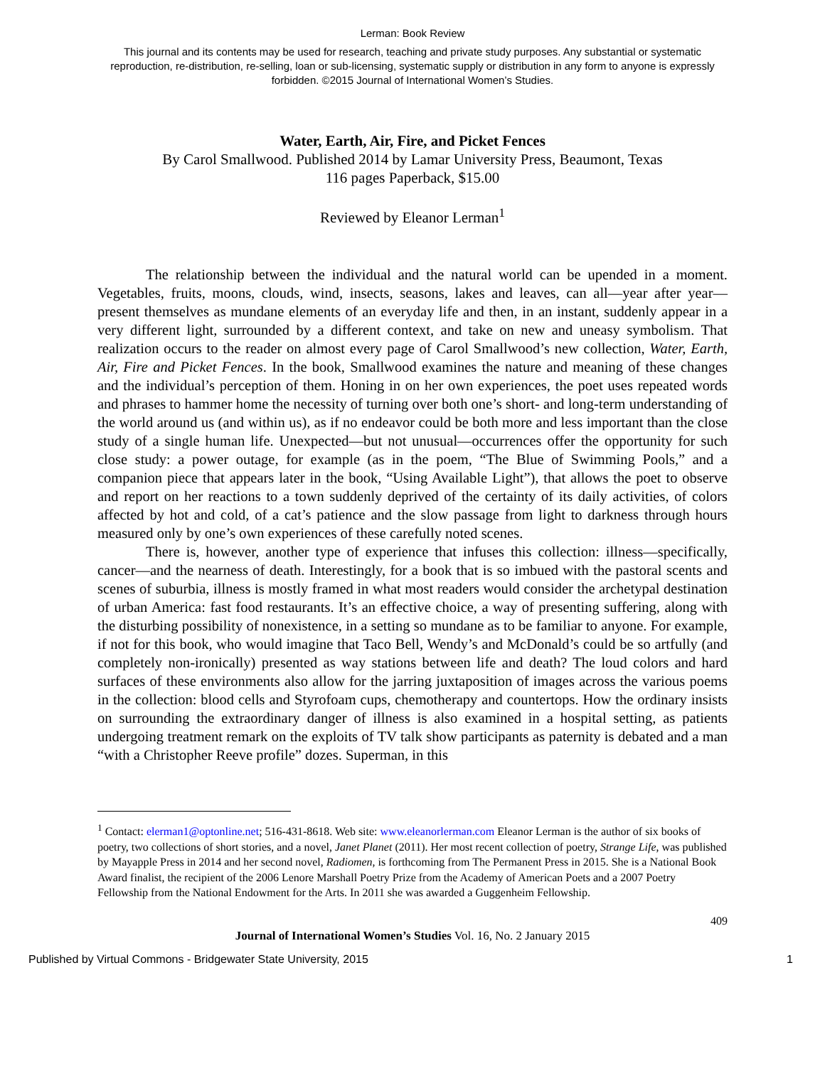Lerman: Book Review
This journal and its contents may be used for research, teaching and private study purposes. Any substantial or systematic reproduction, re-distribution, re-selling, loan or sub-licensing, systematic supply or distribution in any form to anyone is expressly forbidden. ©2015 Journal of International Women’s Studies.
Water, Earth, Air, Fire, and Picket Fences
By Carol Smallwood. Published 2014 by Lamar University Press, Beaumont, Texas
116 pages Paperback, $15.00
Reviewed by Eleanor Lerman<sup>1</sup>
The relationship between the individual and the natural world can be upended in a moment. Vegetables, fruits, moons, clouds, wind, insects, seasons, lakes and leaves, can all—year after year—present themselves as mundane elements of an everyday life and then, in an instant, suddenly appear in a very different light, surrounded by a different context, and take on new and uneasy symbolism. That realization occurs to the reader on almost every page of Carol Smallwood’s new collection, Water, Earth, Air, Fire and Picket Fences. In the book, Smallwood examines the nature and meaning of these changes and the individual’s perception of them. Honing in on her own experiences, the poet uses repeated words and phrases to hammer home the necessity of turning over both one’s short- and long-term understanding of the world around us (and within us), as if no endeavor could be both more and less important than the close study of a single human life. Unexpected—but not unusual—occurrences offer the opportunity for such close study: a power outage, for example (as in the poem, “The Blue of Swimming Pools,” and a companion piece that appears later in the book, “Using Available Light”), that allows the poet to observe and report on her reactions to a town suddenly deprived of the certainty of its daily activities, of colors affected by hot and cold, of a cat’s patience and the slow passage from light to darkness through hours measured only by one’s own experiences of these carefully noted scenes.
There is, however, another type of experience that infuses this collection: illness—specifically, cancer—and the nearness of death. Interestingly, for a book that is so imbued with the pastoral scents and scenes of suburbia, illness is mostly framed in what most readers would consider the archetypal destination of urban America: fast food restaurants. It’s an effective choice, a way of presenting suffering, along with the disturbing possibility of nonexistence, in a setting so mundane as to be familiar to anyone. For example, if not for this book, who would imagine that Taco Bell, Wendy’s and McDonald’s could be so artfully (and completely non-ironically) presented as way stations between life and death? The loud colors and hard surfaces of these environments also allow for the jarring juxtaposition of images across the various poems in the collection: blood cells and Styrofoam cups, chemotherapy and countertops. How the ordinary insists on surrounding the extraordinary danger of illness is also examined in a hospital setting, as patients undergoing treatment remark on the exploits of TV talk show participants as paternity is debated and a man “with a Christopher Reeve profile” dozes. Superman, in this
<sup>1</sup> Contact: elerman1@optonline.net; 516-431-8618. Web site: www.eleanorlerman.com Eleanor Lerman is the author of six books of poetry, two collections of short stories, and a novel, Janet Planet (2011). Her most recent collection of poetry, Strange Life, was published by Mayapple Press in 2014 and her second novel, Radiomen, is forthcoming from The Permanent Press in 2015. She is a National Book Award finalist, the recipient of the 2006 Lenore Marshall Poetry Prize from the Academy of American Poets and a 2007 Poetry Fellowship from the National Endowment for the Arts. In 2011 she was awarded a Guggenheim Fellowship.
409
Journal of International Women’s Studies Vol. 16, No. 2 January 2015
Published by Virtual Commons - Bridgewater State University, 2015 1